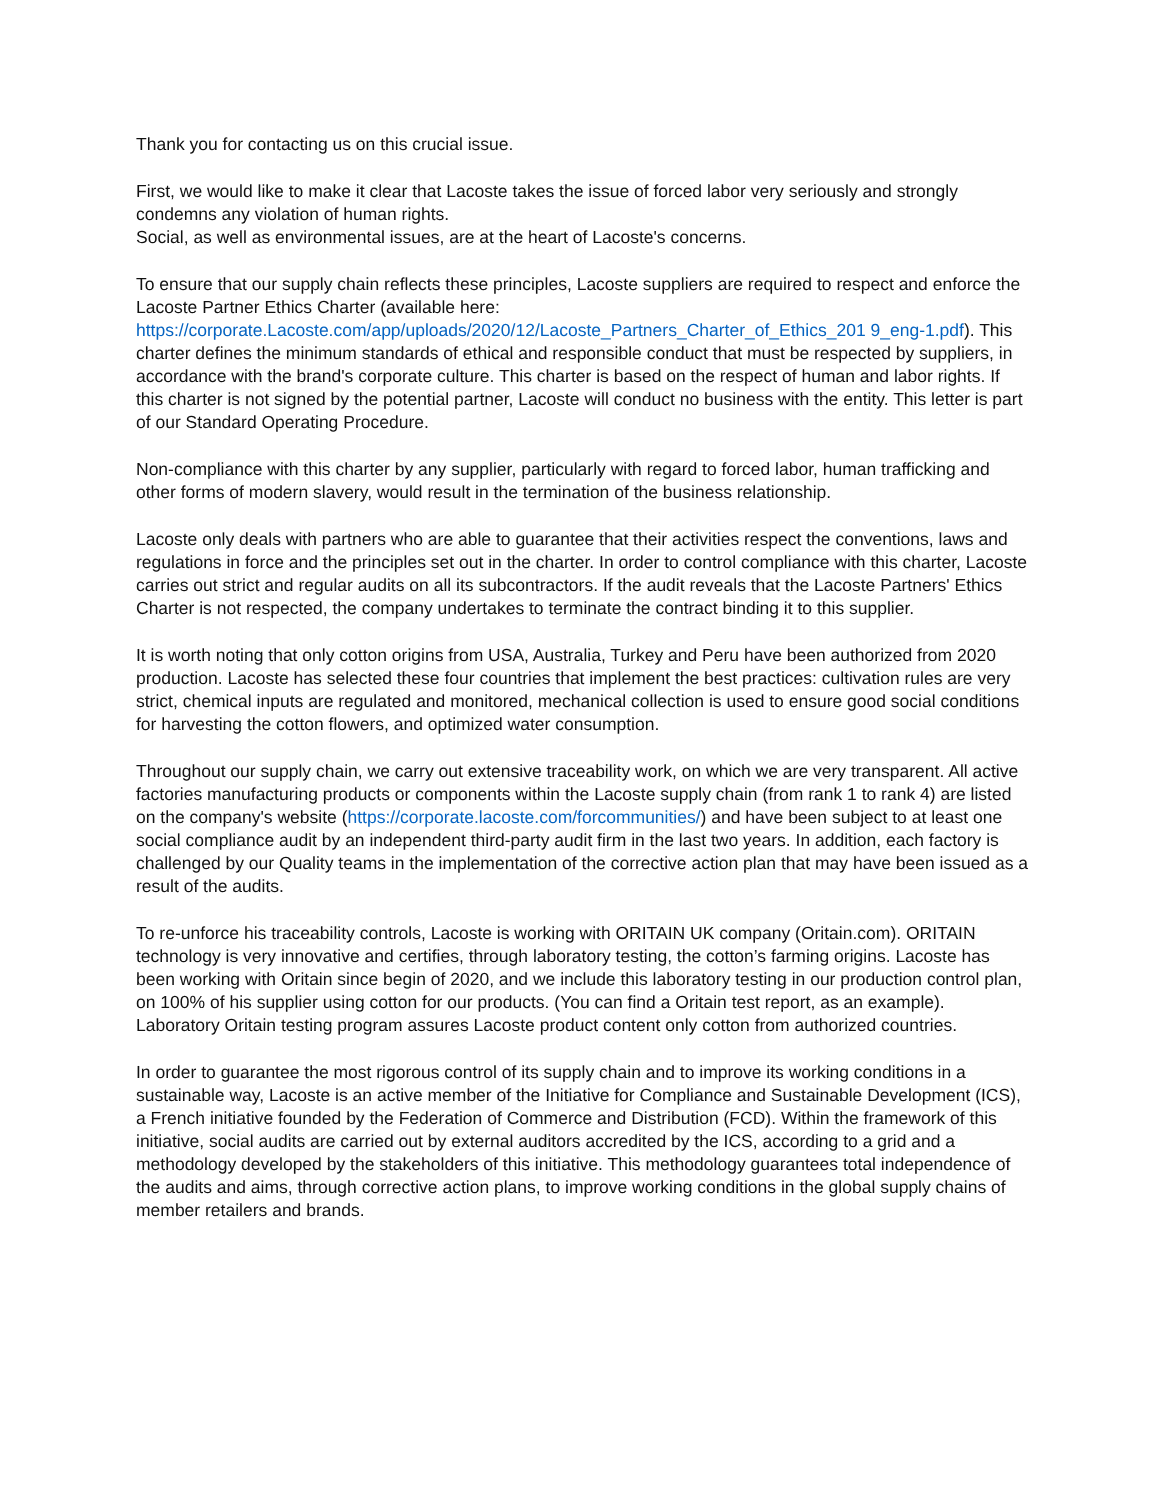Thank you for contacting us on this crucial issue.
First, we would like to make it clear that Lacoste takes the issue of forced labor very seriously and strongly condemns any violation of human rights.
Social, as well as environmental issues, are at the heart of Lacoste's concerns.
To ensure that our supply chain reflects these principles, Lacoste suppliers are required to respect and enforce the Lacoste Partner Ethics Charter (available here: https://corporate.Lacoste.com/app/uploads/2020/12/Lacoste_Partners_Charter_of_Ethics_201 9_eng-1.pdf). This charter defines the minimum standards of ethical and responsible conduct that must be respected by suppliers, in accordance with the brand's corporate culture. This charter is based on the respect of human and labor rights. If this charter is not signed by the potential partner, Lacoste will conduct no business with the entity. This letter is part of our Standard Operating Procedure.
Non-compliance with this charter by any supplier, particularly with regard to forced labor, human trafficking and other forms of modern slavery, would result in the termination of the business relationship.
Lacoste only deals with partners who are able to guarantee that their activities respect the conventions, laws and regulations in force and the principles set out in the charter. In order to control compliance with this charter, Lacoste carries out strict and regular audits on all its subcontractors. If the audit reveals that the Lacoste Partners' Ethics Charter is not respected, the company undertakes to terminate the contract binding it to this supplier.
It is worth noting that only cotton origins from USA, Australia, Turkey and Peru have been authorized from 2020 production. Lacoste has selected these four countries that implement the best practices: cultivation rules are very strict, chemical inputs are regulated and monitored, mechanical collection is used to ensure good social conditions for harvesting the cotton flowers, and optimized water consumption.
Throughout our supply chain, we carry out extensive traceability work, on which we are very transparent. All active factories manufacturing products or components within the Lacoste supply chain (from rank 1 to rank 4) are listed on the company's website (https://corporate.lacoste.com/forcommunities/) and have been subject to at least one social compliance audit by an independent third-party audit firm in the last two years. In addition, each factory is challenged by our Quality teams in the implementation of the corrective action plan that may have been issued as a result of the audits.
To re-unforce his traceability controls, Lacoste is working with ORITAIN UK company (Oritain.com). ORITAIN technology is very innovative and certifies, through laboratory testing, the cotton’s farming origins. Lacoste has been working with Oritain since begin of 2020, and we include this laboratory testing in our production control plan, on 100% of his supplier using cotton for our products. (You can find a Oritain test report, as an example).
Laboratory Oritain testing program assures Lacoste product content only cotton from authorized countries.
In order to guarantee the most rigorous control of its supply chain and to improve its working conditions in a sustainable way, Lacoste is an active member of the Initiative for Compliance and Sustainable Development (ICS), a French initiative founded by the Federation of Commerce and Distribution (FCD). Within the framework of this initiative, social audits are carried out by external auditors accredited by the ICS, according to a grid and a methodology developed by the stakeholders of this initiative. This methodology guarantees total independence of the audits and aims, through corrective action plans, to improve working conditions in the global supply chains of member retailers and brands.